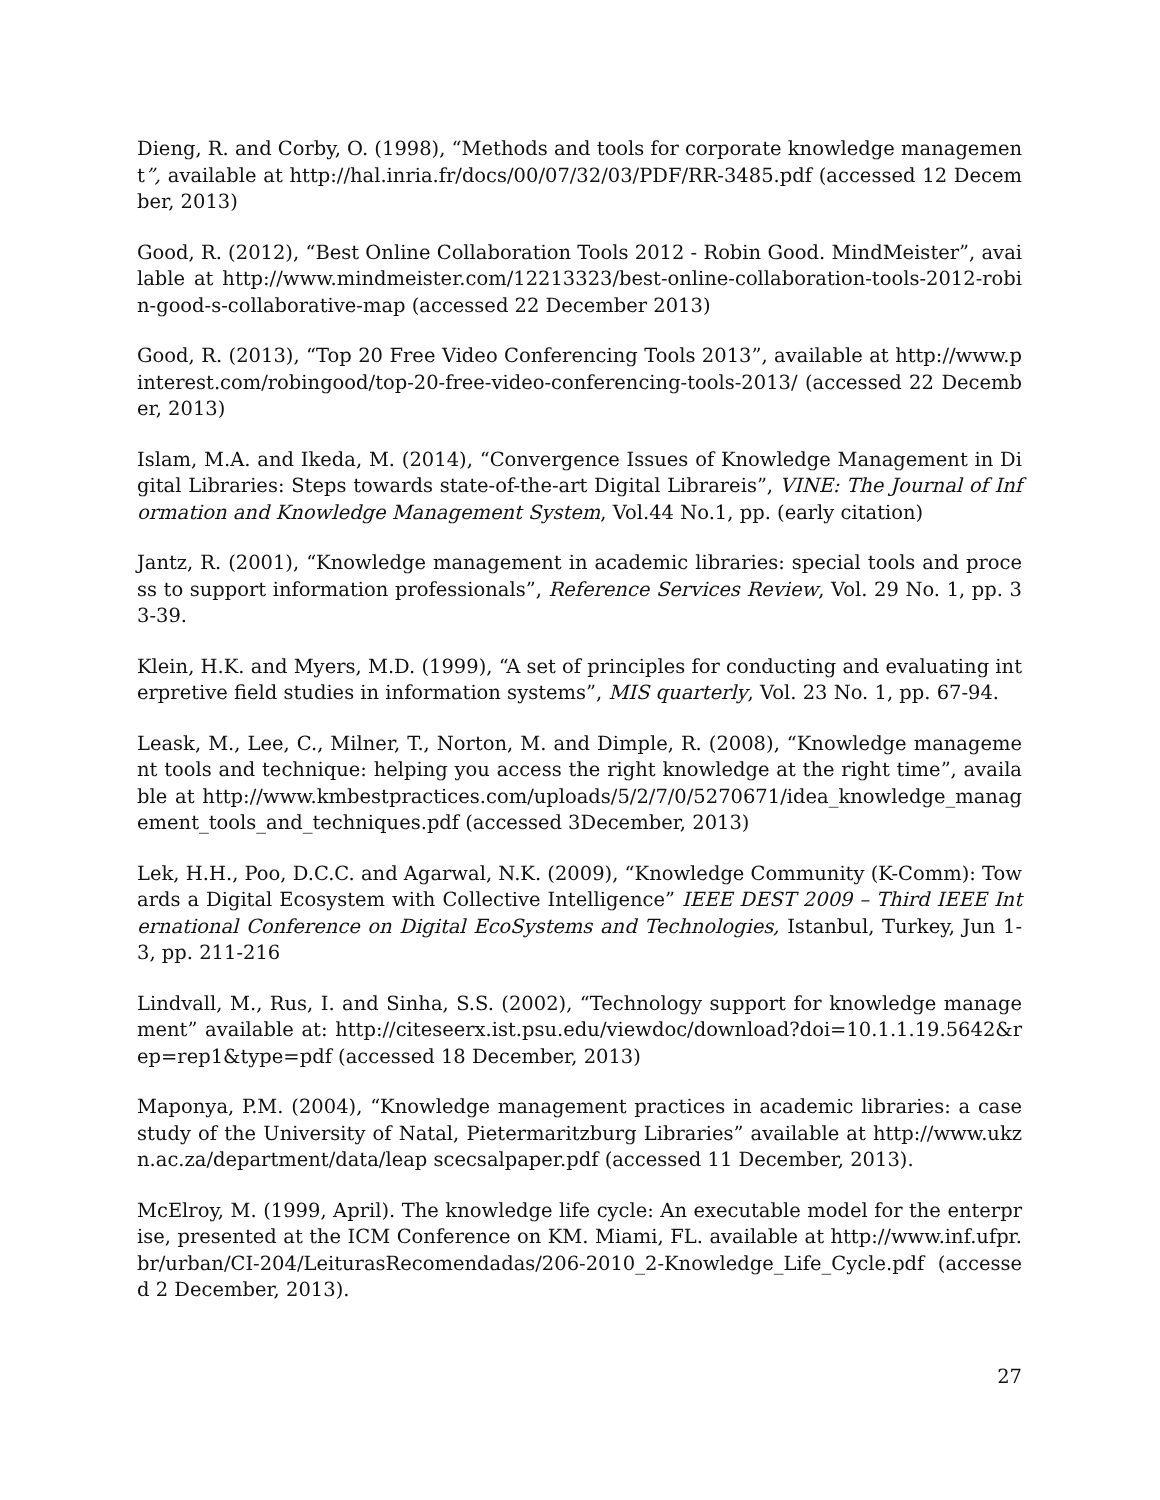Dieng, R. and Corby, O. (1998), “Methods and tools for corporate knowledge management”, available at http://hal.inria.fr/docs/00/07/32/03/PDF/RR-3485.pdf (accessed 12 December, 2013)
Good, R. (2012), “Best Online Collaboration Tools 2012 - Robin Good. MindMeister”, available at http://www.mindmeister.com/12213323/best-online-collaboration-tools-2012-robin-good-s-collaborative-map (accessed 22 December 2013)
Good, R. (2013), “Top 20 Free Video Conferencing Tools 2013”, available at http://www.pinterest.com/robingood/top-20-free-video-conferencing-tools-2013/ (accessed 22 December, 2013)
Islam, M.A. and Ikeda, M. (2014), “Convergence Issues of Knowledge Management in Digital Libraries: Steps towards state-of-the-art Digital Librareis”, VINE: The Journal of Information and Knowledge Management System, Vol.44 No.1, pp. (early citation)
Jantz, R. (2001), “Knowledge management in academic libraries: special tools and process to support information professionals”, Reference Services Review, Vol. 29 No. 1, pp. 33-39.
Klein, H.K. and Myers, M.D. (1999), “A set of principles for conducting and evaluating interpretive field studies in information systems”, MIS quarterly, Vol. 23 No. 1, pp. 67-94.
Leask, M., Lee, C., Milner, T., Norton, M. and Dimple, R. (2008), “Knowledge management tools and technique: helping you access the right knowledge at the right time”, available at http://www.kmbestpractices.com/uploads/5/2/7/0/5270671/idea_knowledge_management_tools_and_techniques.pdf (accessed 3December, 2013)
Lek, H.H., Poo, D.C.C. and Agarwal, N.K. (2009), “Knowledge Community (K-Comm): Towards a Digital Ecosystem with Collective Intelligence” IEEE DEST 2009 – Third IEEE International Conference on Digital EcoSystems and Technologies, Istanbul, Turkey, Jun 1-3, pp. 211-216
Lindvall, M., Rus, I. and Sinha, S.S. (2002), “Technology support for knowledge management” available at: http://citeseerx.ist.psu.edu/viewdoc/download?doi=10.1.1.19.5642&rep=rep1&type=pdf (accessed 18 December, 2013)
Maponya, P.M. (2004), “Knowledge management practices in academic libraries: a case study of the University of Natal, Pietermaritzburg Libraries” available at http://www.ukzn.ac.za/department/data/leap scecsalpaper.pdf (accessed 11 December, 2013).
McElroy, M. (1999, April). The knowledge life cycle: An executable model for the enterprise, presented at the ICM Conference on KM. Miami, FL. available at http://www.inf.ufpr.br/urban/CI-204/LeiturasRecomendadas/206-2010_2-Knowledge_Life_Cycle.pdf (accessed 2 December, 2013).
27